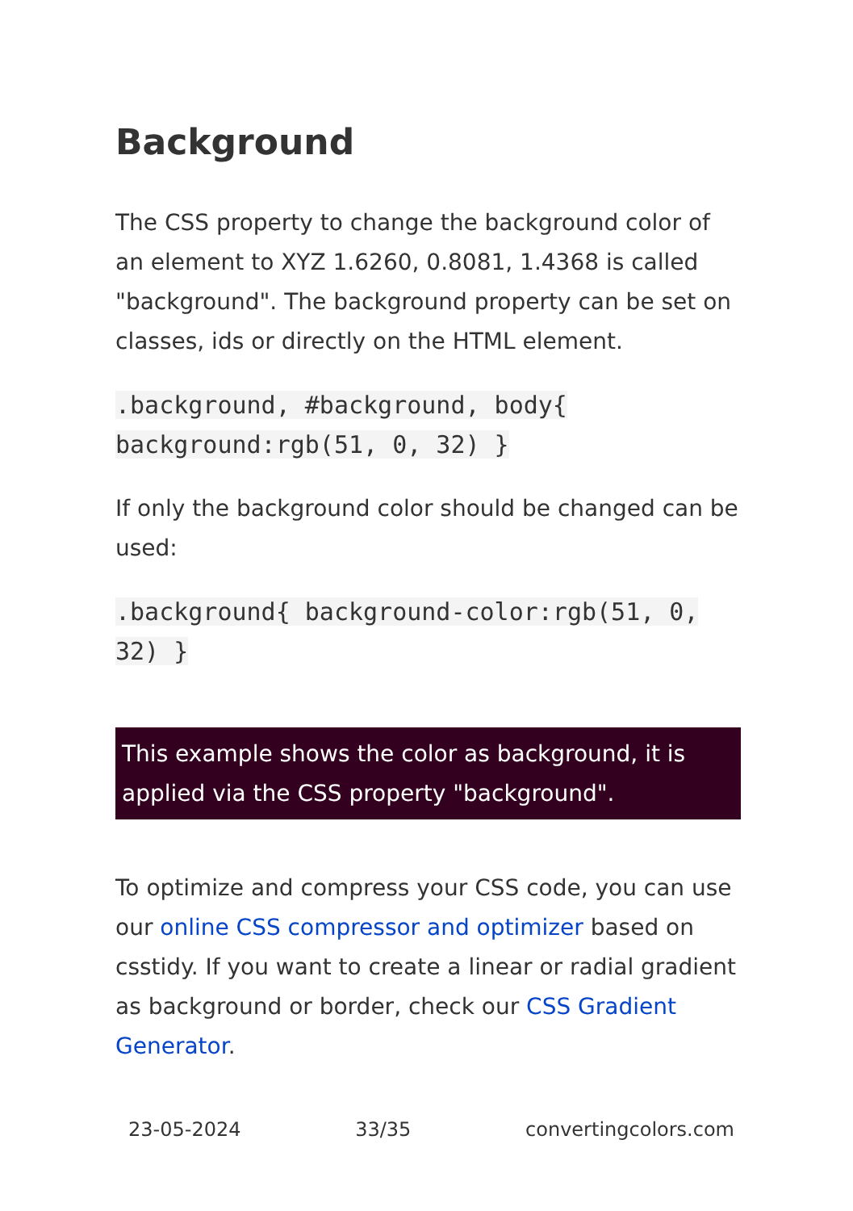Background
The CSS property to change the background color of an element to XYZ 1.6260, 0.8081, 1.4368 is called "background". The background property can be set on classes, ids or directly on the HTML element.
.background, #background, body{ background:rgb(51, 0, 32) }
If only the background color should be changed can be used:
.background{ background-color:rgb(51, 0, 32) }
This example shows the color as background, it is applied via the CSS property "background".
To optimize and compress your CSS code, you can use our online CSS compressor and optimizer based on csstidy. If you want to create a linear or radial gradient as background or border, check our CSS Gradient Generator.
23-05-2024 33/35 convertingcolors.com